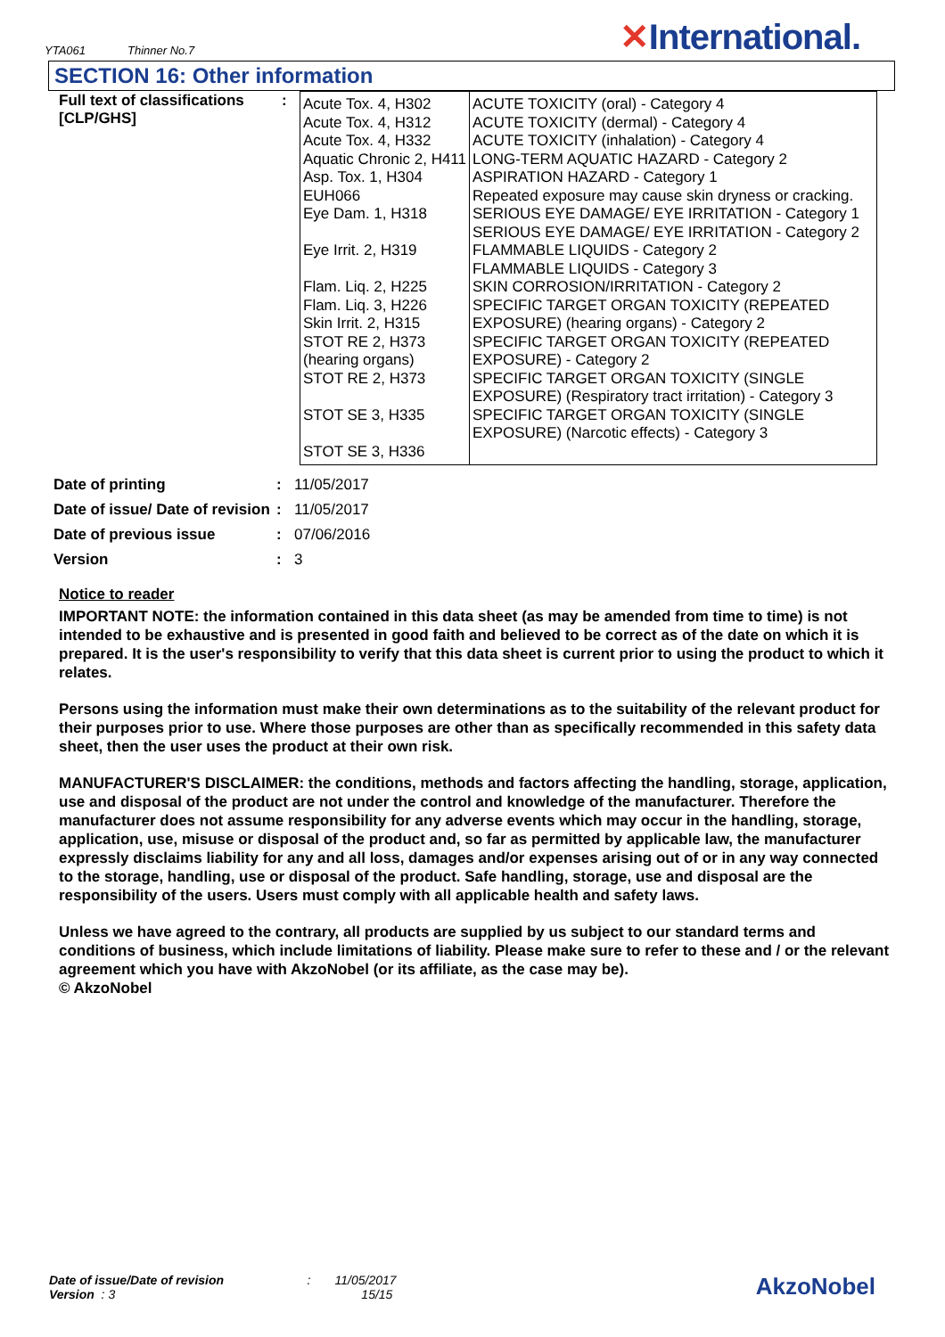YTA061 Thinner No.7
✕International.
SECTION 16: Other information
| Full text of classifications [CLP/GHS] | : | Acute Tox. 4, H302 Acute Tox. 4, H312 Acute Tox. 4, H332 Aquatic Chronic 2, H411 Asp. Tox. 1, H304 EUH066 Eye Dam. 1, H318 Eye Irrit. 2, H319 Flam. Liq. 2, H225 Flam. Liq. 3, H226 Skin Irrit. 2, H315 STOT RE 2, H373 (hearing organs) STOT RE 2, H373 STOT SE 3, H335 STOT SE 3, H336 | ACUTE TOXICITY (oral) - Category 4 ACUTE TOXICITY (dermal) - Category 4 ACUTE TOXICITY (inhalation) - Category 4 LONG-TERM AQUATIC HAZARD - Category 2 ASPIRATION HAZARD - Category 1 Repeated exposure may cause skin dryness or cracking. SERIOUS EYE DAMAGE/ EYE IRRITATION - Category 1 SERIOUS EYE DAMAGE/ EYE IRRITATION - Category 2 FLAMMABLE LIQUIDS - Category 2 FLAMMABLE LIQUIDS - Category 3 SKIN CORROSION/IRRITATION - Category 2 SPECIFIC TARGET ORGAN TOXICITY (REPEATED EXPOSURE) (hearing organs) - Category 2 SPECIFIC TARGET ORGAN TOXICITY (REPEATED EXPOSURE) - Category 2 SPECIFIC TARGET ORGAN TOXICITY (SINGLE EXPOSURE) (Respiratory tract irritation) - Category 3 SPECIFIC TARGET ORGAN TOXICITY (SINGLE EXPOSURE) (Narcotic effects) - Category 3 |
| Date of printing | : | 11/05/2017 |
| Date of issue/ Date of revision | : | 11/05/2017 |
| Date of previous issue | : | 07/06/2016 |
| Version | : | 3 |
Notice to reader
IMPORTANT NOTE: the information contained in this data sheet (as may be amended from time to time) is not intended to be exhaustive and is presented in good faith and believed to be correct as of the date on which it is prepared. It is the user's responsibility to verify that this data sheet is current prior to using the product to which it relates.
Persons using the information must make their own determinations as to the suitability of the relevant product for their purposes prior to use. Where those purposes are other than as specifically recommended in this safety data sheet, then the user uses the product at their own risk.
MANUFACTURER'S DISCLAIMER: the conditions, methods and factors affecting the handling, storage, application, use and disposal of the product are not under the control and knowledge of the manufacturer. Therefore the manufacturer does not assume responsibility for any adverse events which may occur in the handling, storage, application, use, misuse or disposal of the product and, so far as permitted by applicable law, the manufacturer expressly disclaims liability for any and all loss, damages and/or expenses arising out of or in any way connected to the storage, handling, use or disposal of the product. Safe handling, storage, use and disposal are the responsibility of the users. Users must comply with all applicable health and safety laws.
Unless we have agreed to the contrary, all products are supplied by us subject to our standard terms and conditions of business, which include limitations of liability. Please make sure to refer to these and / or the relevant agreement which you have with AkzoNobel (or its affiliate, as the case may be).
© AkzoNobel
Date of issue/Date of revision : 11/05/2017
Version : 3 15/15
AkzoNobel